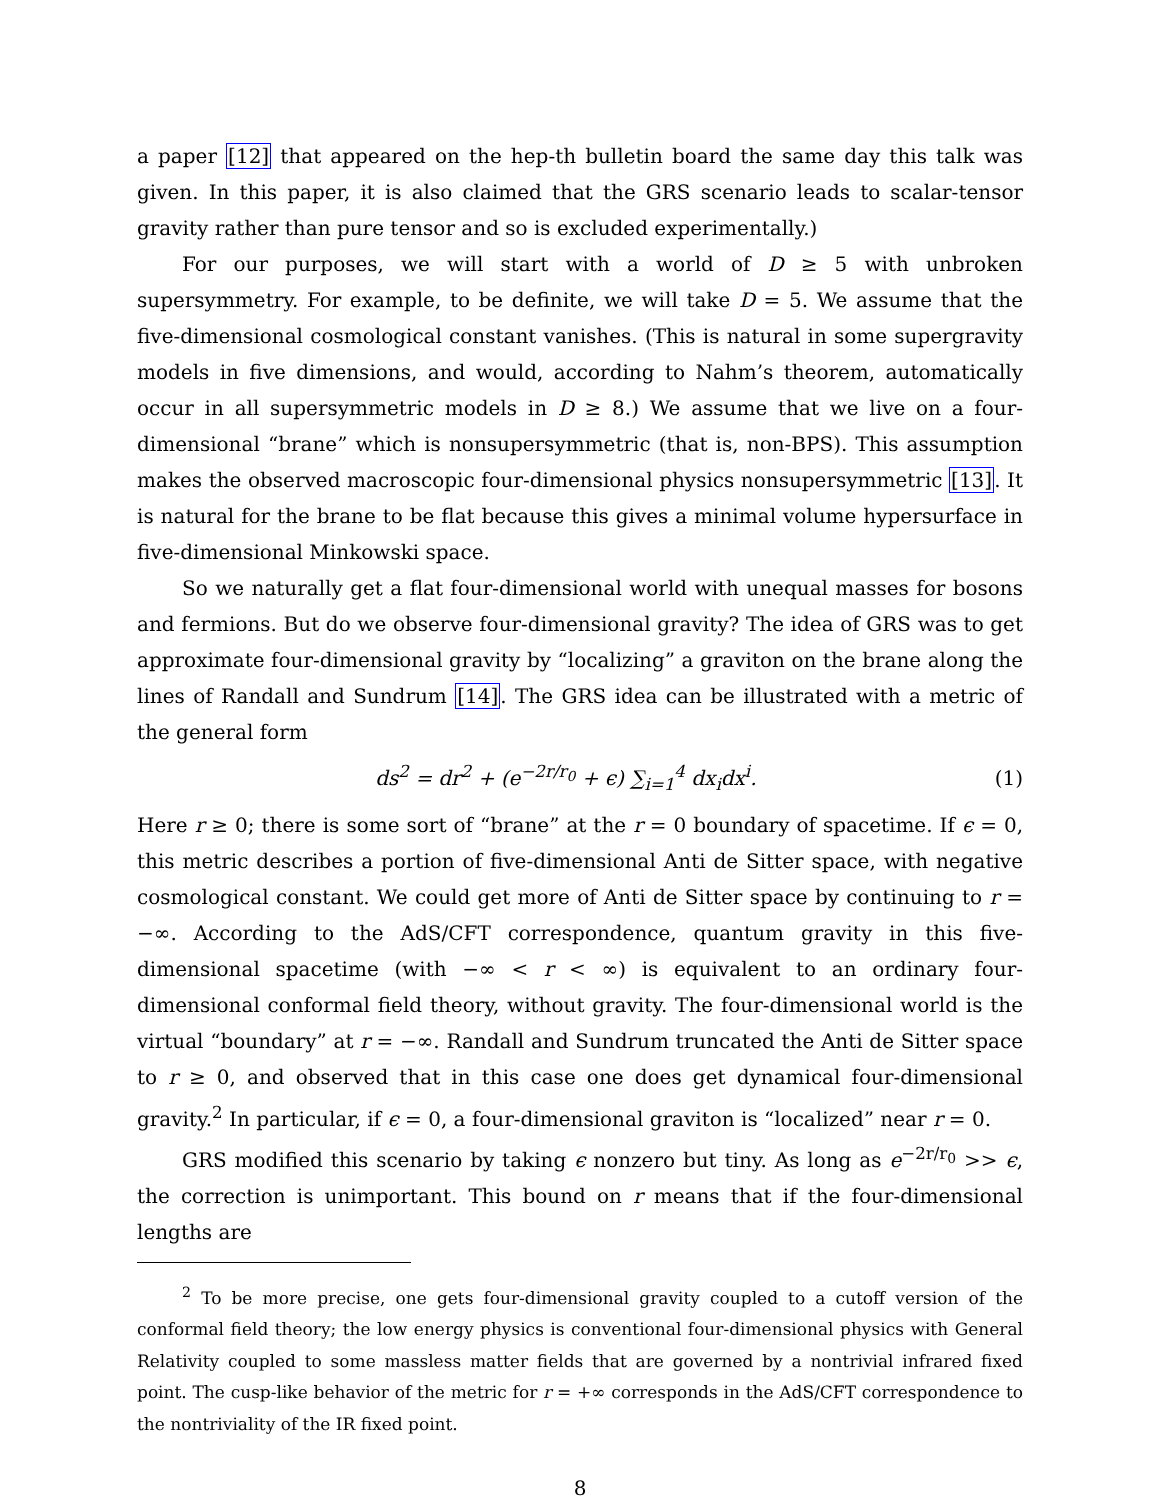a paper [12] that appeared on the hep-th bulletin board the same day this talk was given. In this paper, it is also claimed that the GRS scenario leads to scalar-tensor gravity rather than pure tensor and so is excluded experimentally.)
For our purposes, we will start with a world of D ≥ 5 with unbroken supersymmetry. For example, to be definite, we will take D = 5. We assume that the five-dimensional cosmological constant vanishes. (This is natural in some supergravity models in five dimensions, and would, according to Nahm’s theorem, automatically occur in all supersymmetric models in D ≥ 8.) We assume that we live on a four-dimensional “brane” which is nonsupersymmetric (that is, non-BPS). This assumption makes the observed macroscopic four-dimensional physics nonsupersymmetric [13]. It is natural for the brane to be flat because this gives a minimal volume hypersurface in five-dimensional Minkowski space.
So we naturally get a flat four-dimensional world with unequal masses for bosons and fermions. But do we observe four-dimensional gravity? The idea of GRS was to get approximate four-dimensional gravity by “localizing” a graviton on the brane along the lines of Randall and Sundrum [14]. The GRS idea can be illustrated with a metric of the general form
ds<sup>2</sup> = dr<sup>2</sup> + (e<sup>−2r/r<sub>0</sub></sup> + ϵ) ∑<sub>i=1</sub><sup>4</sup> dx<sub>i</sub>dx<sup>i</sup>.
(1)
Here r ≥ 0; there is some sort of “brane” at the r = 0 boundary of spacetime. If ϵ = 0, this metric describes a portion of five-dimensional Anti de Sitter space, with negative cosmological constant. We could get more of Anti de Sitter space by continuing to r = −∞. According to the AdS/CFT correspondence, quantum gravity in this five-dimensional spacetime (with −∞ < r < ∞) is equivalent to an ordinary four-dimensional conformal field theory, without gravity. The four-dimensional world is the virtual “boundary” at r = −∞. Randall and Sundrum truncated the Anti de Sitter space to r ≥ 0, and observed that in this case one does get dynamical four-dimensional gravity.<sup>2</sup> In particular, if ϵ = 0, a four-dimensional graviton is “localized” near r = 0.
GRS modified this scenario by taking ϵ nonzero but tiny. As long as e<sup>−2r/r<sub>0</sub></sup> >> ϵ, the correction is unimportant. This bound on r means that if the four-dimensional lengths are
<sup>2</sup> To be more precise, one gets four-dimensional gravity coupled to a cutoff version of the conformal field theory; the low energy physics is conventional four-dimensional physics with General Relativity coupled to some massless matter fields that are governed by a nontrivial infrared fixed point. The cusp-like behavior of the metric for r = +∞ corresponds in the AdS/CFT correspondence to the nontriviality of the IR fixed point.
8